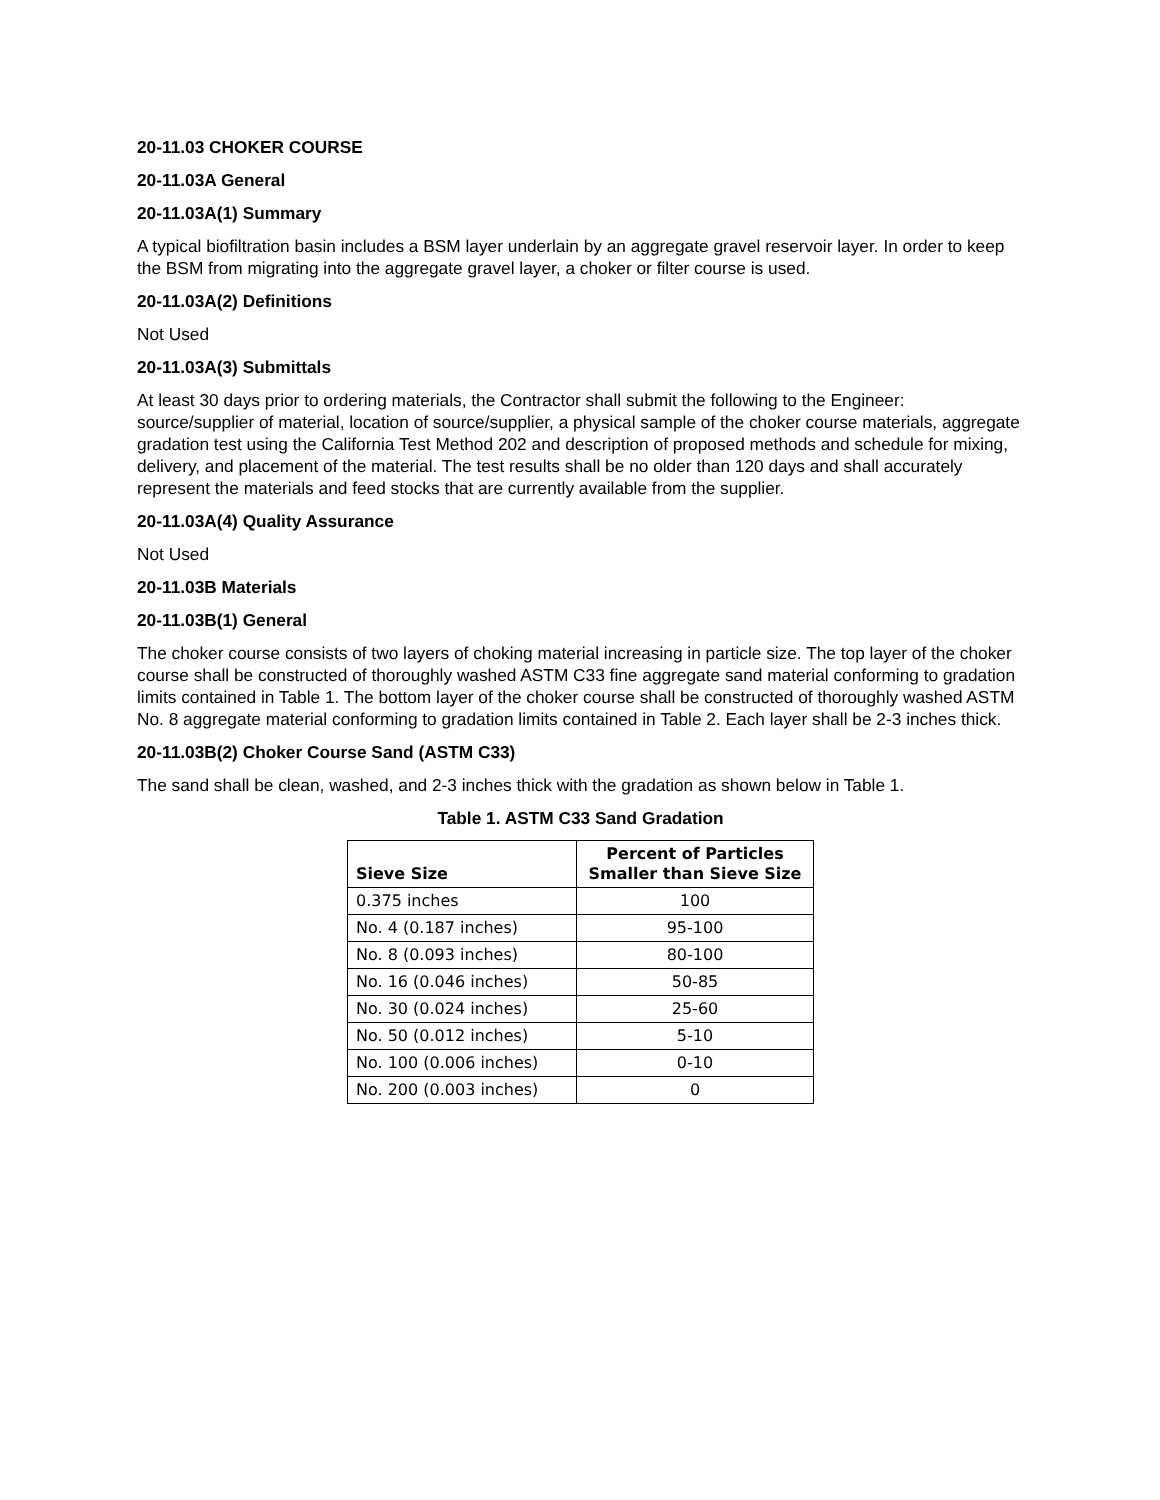20-11.03 CHOKER COURSE
20-11.03A General
20-11.03A(1) Summary
A typical biofiltration basin includes a BSM layer underlain by an aggregate gravel reservoir layer. In order to keep the BSM from migrating into the aggregate gravel layer, a choker or filter course is used.
20-11.03A(2) Definitions
Not Used
20-11.03A(3) Submittals
At least 30 days prior to ordering materials, the Contractor shall submit the following to the Engineer: source/supplier of material, location of source/supplier, a physical sample of the choker course materials, aggregate gradation test using the California Test Method 202 and description of proposed methods and schedule for mixing, delivery, and placement of the material. The test results shall be no older than 120 days and shall accurately represent the materials and feed stocks that are currently available from the supplier.
20-11.03A(4) Quality Assurance
Not Used
20-11.03B Materials
20-11.03B(1) General
The choker course consists of two layers of choking material increasing in particle size. The top layer of the choker course shall be constructed of thoroughly washed ASTM C33 fine aggregate sand material conforming to gradation limits contained in Table 1. The bottom layer of the choker course shall be constructed of thoroughly washed ASTM No. 8 aggregate material conforming to gradation limits contained in Table 2. Each layer shall be 2-3 inches thick.
20-11.03B(2) Choker Course Sand (ASTM C33)
The sand shall be clean, washed, and 2-3 inches thick with the gradation as shown below in Table 1.
Table 1. ASTM C33 Sand Gradation
| Sieve Size | Percent of Particles Smaller than Sieve Size |
| --- | --- |
| 0.375 inches | 100 |
| No. 4 (0.187 inches) | 95-100 |
| No. 8 (0.093 inches) | 80-100 |
| No. 16 (0.046 inches) | 50-85 |
| No. 30 (0.024 inches) | 25-60 |
| No. 50 (0.012 inches) | 5-10 |
| No. 100 (0.006 inches) | 0-10 |
| No. 200 (0.003 inches) | 0 |